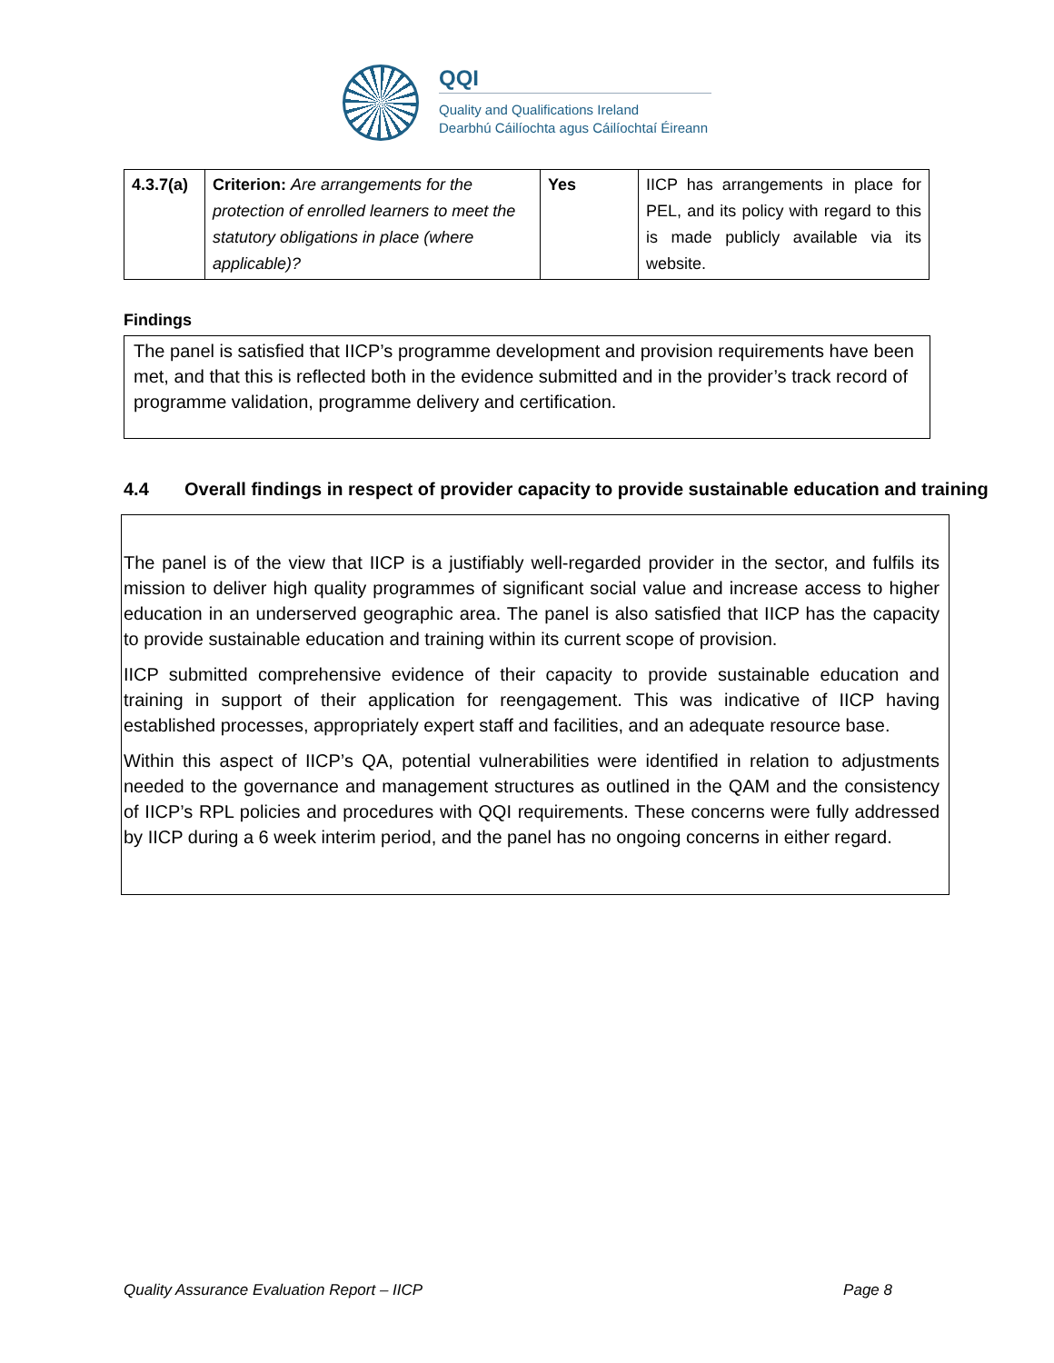QQI
Quality and Qualifications Ireland
Dearbhú Cáilíochta agus Cáilíochtaí Éireann
| 4.3.7(a) | Criterion: Are arrangements for the protection of enrolled learners to meet the statutory obligations in place (where applicable)? | Yes | IICP has arrangements in place for PEL, and its policy with regard to this is made publicly available via its website. |
Findings
The panel is satisfied that IICP’s programme development and provision requirements have been met, and that this is reflected both in the evidence submitted and in the provider’s track record of programme validation, programme delivery and certification.
4.4 Overall findings in respect of provider capacity to provide sustainable education and training
The panel is of the view that IICP is a justifiably well-regarded provider in the sector, and fulfils its mission to deliver high quality programmes of significant social value and increase access to higher education in an underserved geographic area. The panel is also satisfied that IICP has the capacity to provide sustainable education and training within its current scope of provision.
IICP submitted comprehensive evidence of their capacity to provide sustainable education and training in support of their application for reengagement. This was indicative of IICP having established processes, appropriately expert staff and facilities, and an adequate resource base.
Within this aspect of IICP’s QA, potential vulnerabilities were identified in relation to adjustments needed to the governance and management structures as outlined in the QAM and the consistency of IICP’s RPL policies and procedures with QQI requirements. These concerns were fully addressed by IICP during a 6 week interim period, and the panel has no ongoing concerns in either regard.
Quality Assurance Evaluation Report – IICP Page 8